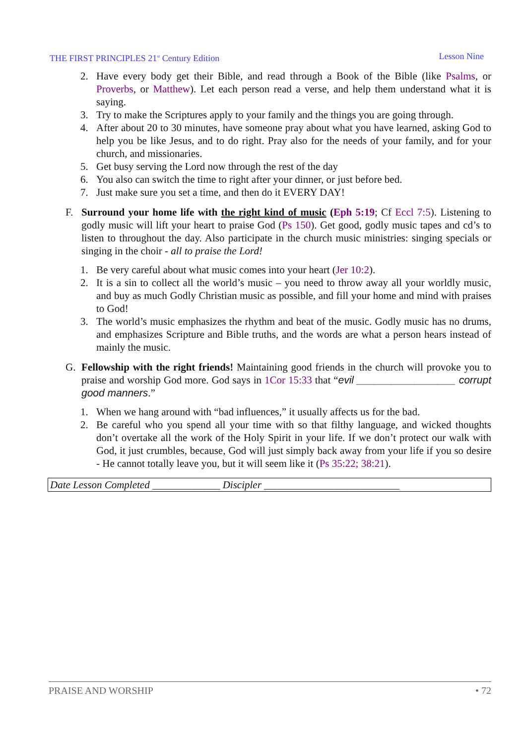THE FIRST PRINCIPLES 21<sup>st</sup> Century Edition Lesson Nine
2. Have every body get their Bible, and read through a Book of the Bible (like Psalms, or Proverbs, or Matthew). Let each person read a verse, and help them understand what it is saying.
3. Try to make the Scriptures apply to your family and the things you are going through.
4. After about 20 to 30 minutes, have someone pray about what you have learned, asking God to help you be like Jesus, and to do right. Pray also for the needs of your family, and for your church, and missionaries.
5. Get busy serving the Lord now through the rest of the day
6. You also can switch the time to right after your dinner, or just before bed.
7. Just make sure you set a time, and then do it EVERY DAY!
F. Surround your home life with the right kind of music (Eph 5:19; Cf Eccl 7:5). Listening to godly music will lift your heart to praise God (Ps 150). Get good, godly music tapes and cd’s to listen to throughout the day. Also participate in the church music ministries: singing specials or singing in the choir - all to praise the Lord!
1. Be very careful about what music comes into your heart (Jer 10:2).
2. It is a sin to collect all the world’s music – you need to throw away all your worldly music, and buy as much Godly Christian music as possible, and fill your home and mind with praises to God!
3. The world’s music emphasizes the rhythm and beat of the music. Godly music has no drums, and emphasizes Scripture and Bible truths, and the words are what a person hears instead of mainly the music.
G. Fellowship with the right friends! Maintaining good friends in the church will provoke you to praise and worship God more. God says in 1Cor 15:33 that “evil _________________ corrupt good manners.”
1. When we hang around with “bad influences,” it usually affects us for the bad.
2. Be careful who you spend all your time with so that filthy language, and wicked thoughts don’t overtake all the work of the Holy Spirit in your life. If we don’t protect our walk with God, it just crumbles, because, God will just simply back away from your life if you so desire - He cannot totally leave you, but it will seem like it (Ps 35:22; 38:21).
Date Lesson Completed _____________ Discipler __________________________
PRAISE AND WORSHIP • 72